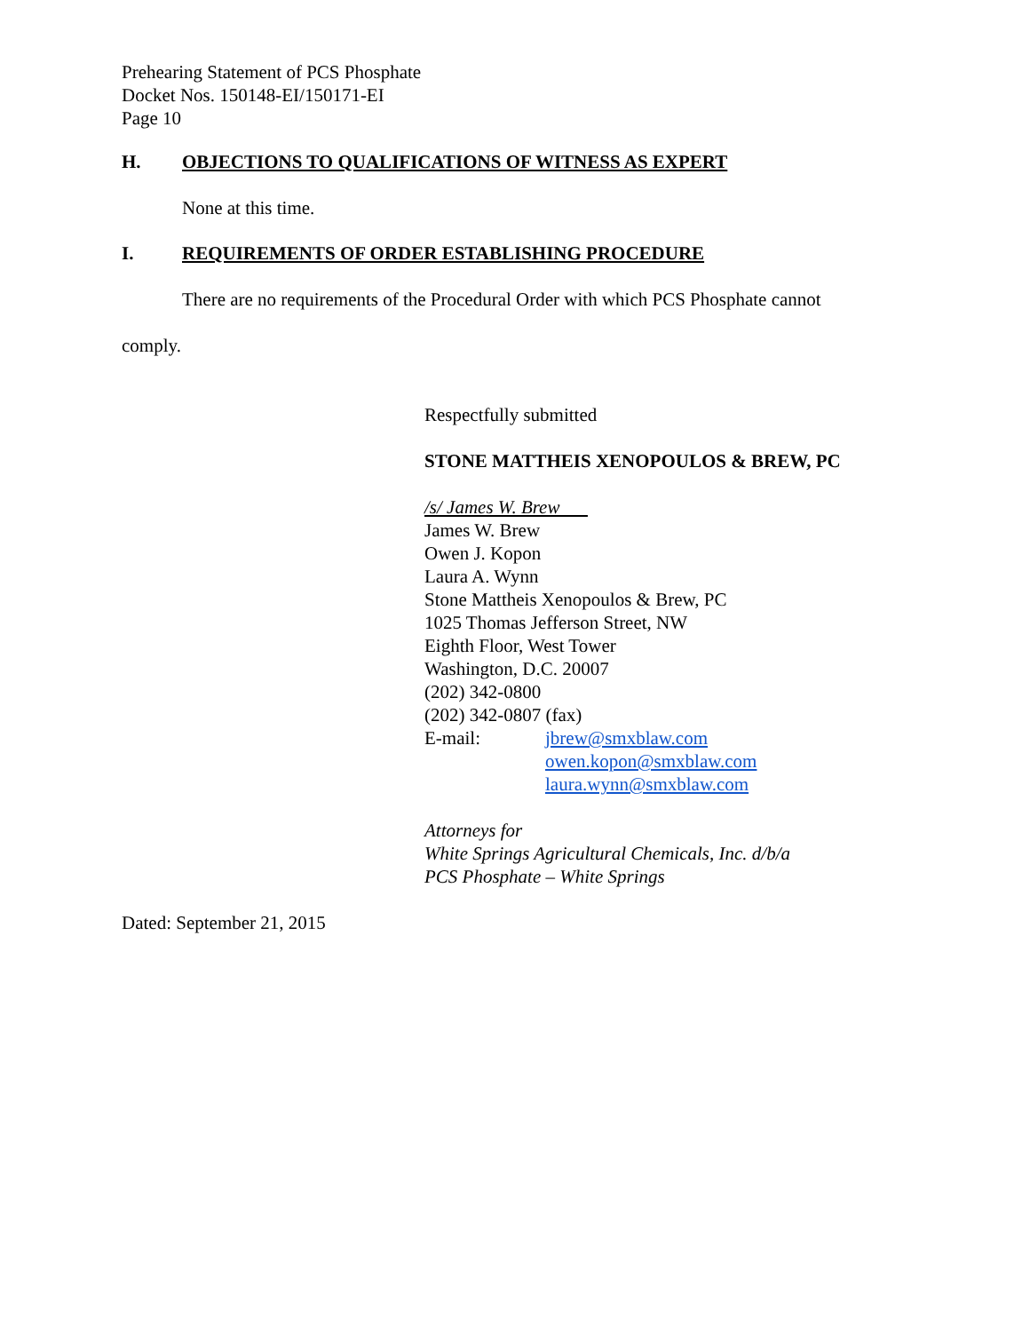Prehearing Statement of PCS Phosphate
Docket Nos. 150148-EI/150171-EI
Page 10
H. OBJECTIONS TO QUALIFICATIONS OF WITNESS AS EXPERT
None at this time.
I. REQUIREMENTS OF ORDER ESTABLISHING PROCEDURE
There are no requirements of the Procedural Order with which PCS Phosphate cannot
comply.
Respectfully submitted
STONE MATTHEIS XENOPOULOS & BREW, PC
/s/ James W. Brew
James W. Brew
Owen J. Kopon
Laura A. Wynn
Stone Mattheis Xenopoulos & Brew, PC
1025 Thomas Jefferson Street, NW
Eighth Floor, West Tower
Washington, D.C. 20007
(202) 342-0800
(202) 342-0807 (fax)
E-mail: jbrew@smxblaw.com
owen.kopon@smxblaw.com
laura.wynn@smxblaw.com
Attorneys for
White Springs Agricultural Chemicals, Inc. d/b/a
PCS Phosphate – White Springs
Dated: September 21, 2015